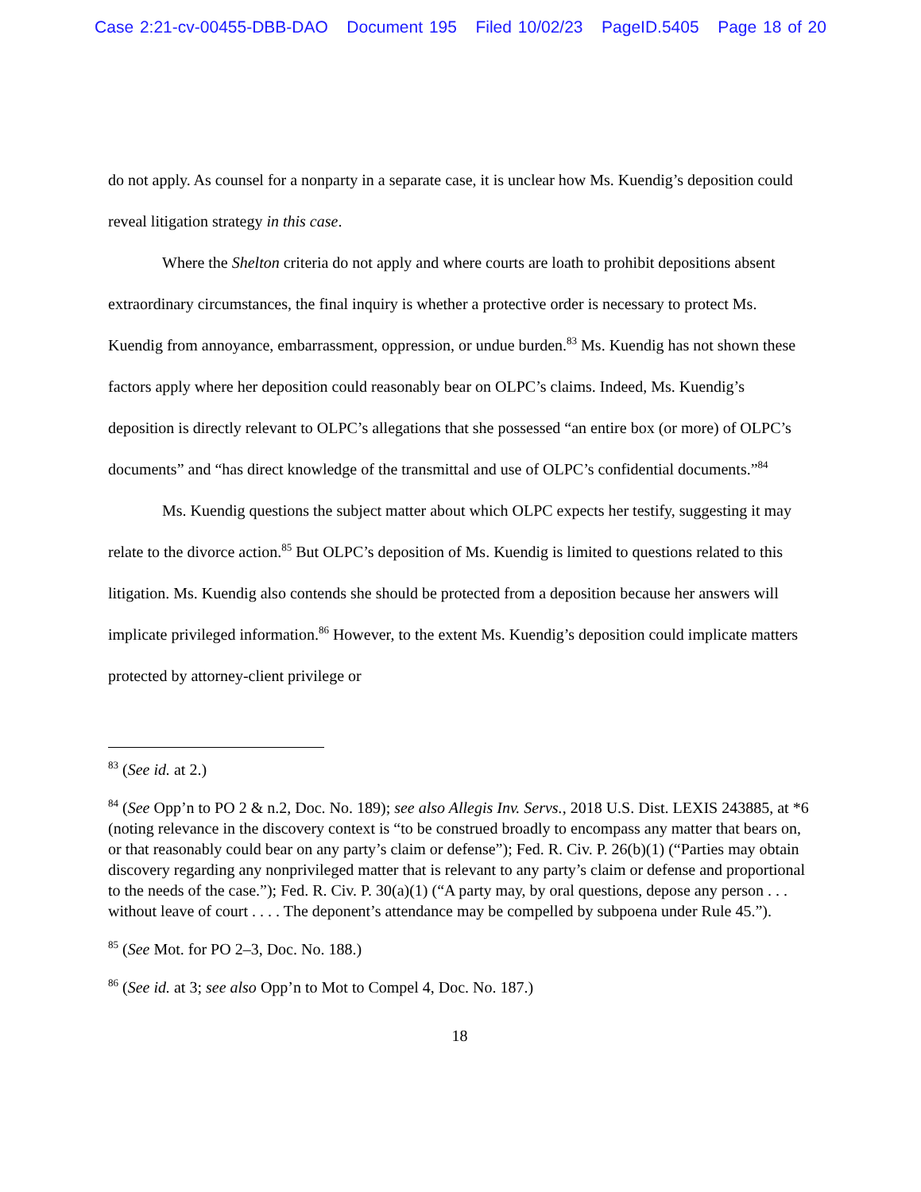Case 2:21-cv-00455-DBB-DAO Document 195 Filed 10/02/23 PageID.5405 Page 18 of 20
do not apply. As counsel for a nonparty in a separate case, it is unclear how Ms. Kuendig’s deposition could reveal litigation strategy in this case.
Where the Shelton criteria do not apply and where courts are loath to prohibit depositions absent extraordinary circumstances, the final inquiry is whether a protective order is necessary to protect Ms. Kuendig from annoyance, embarrassment, oppression, or undue burden.<sup>83</sup> Ms. Kuendig has not shown these factors apply where her deposition could reasonably bear on OLPC’s claims. Indeed, Ms. Kuendig’s deposition is directly relevant to OLPC’s allegations that she possessed “an entire box (or more) of OLPC’s documents” and “has direct knowledge of the transmittal and use of OLPC’s confidential documents.”<sup>84</sup>
Ms. Kuendig questions the subject matter about which OLPC expects her testify, suggesting it may relate to the divorce action.<sup>85</sup> But OLPC’s deposition of Ms. Kuendig is limited to questions related to this litigation. Ms. Kuendig also contends she should be protected from a deposition because her answers will implicate privileged information.<sup>86</sup> However, to the extent Ms. Kuendig’s deposition could implicate matters protected by attorney-client privilege or
<sup>83</sup> (See id. at 2.)
<sup>84</sup> (See Opp’n to PO 2 & n.2, Doc. No. 189); see also Allegis Inv. Servs., 2018 U.S. Dist. LEXIS 243885, at *6 (noting relevance in the discovery context is “to be construed broadly to encompass any matter that bears on, or that reasonably could bear on any party’s claim or defense”); Fed. R. Civ. P. 26(b)(1) (“Parties may obtain discovery regarding any nonprivileged matter that is relevant to any party’s claim or defense and proportional to the needs of the case.”); Fed. R. Civ. P. 30(a)(1) (“A party may, by oral questions, depose any person . . . without leave of court . . . . The deponent’s attendance may be compelled by subpoena under Rule 45.”).
<sup>85</sup> (See Mot. for PO 2–3, Doc. No. 188.)
<sup>86</sup> (See id. at 3; see also Opp’n to Mot to Compel 4, Doc. No. 187.)
18